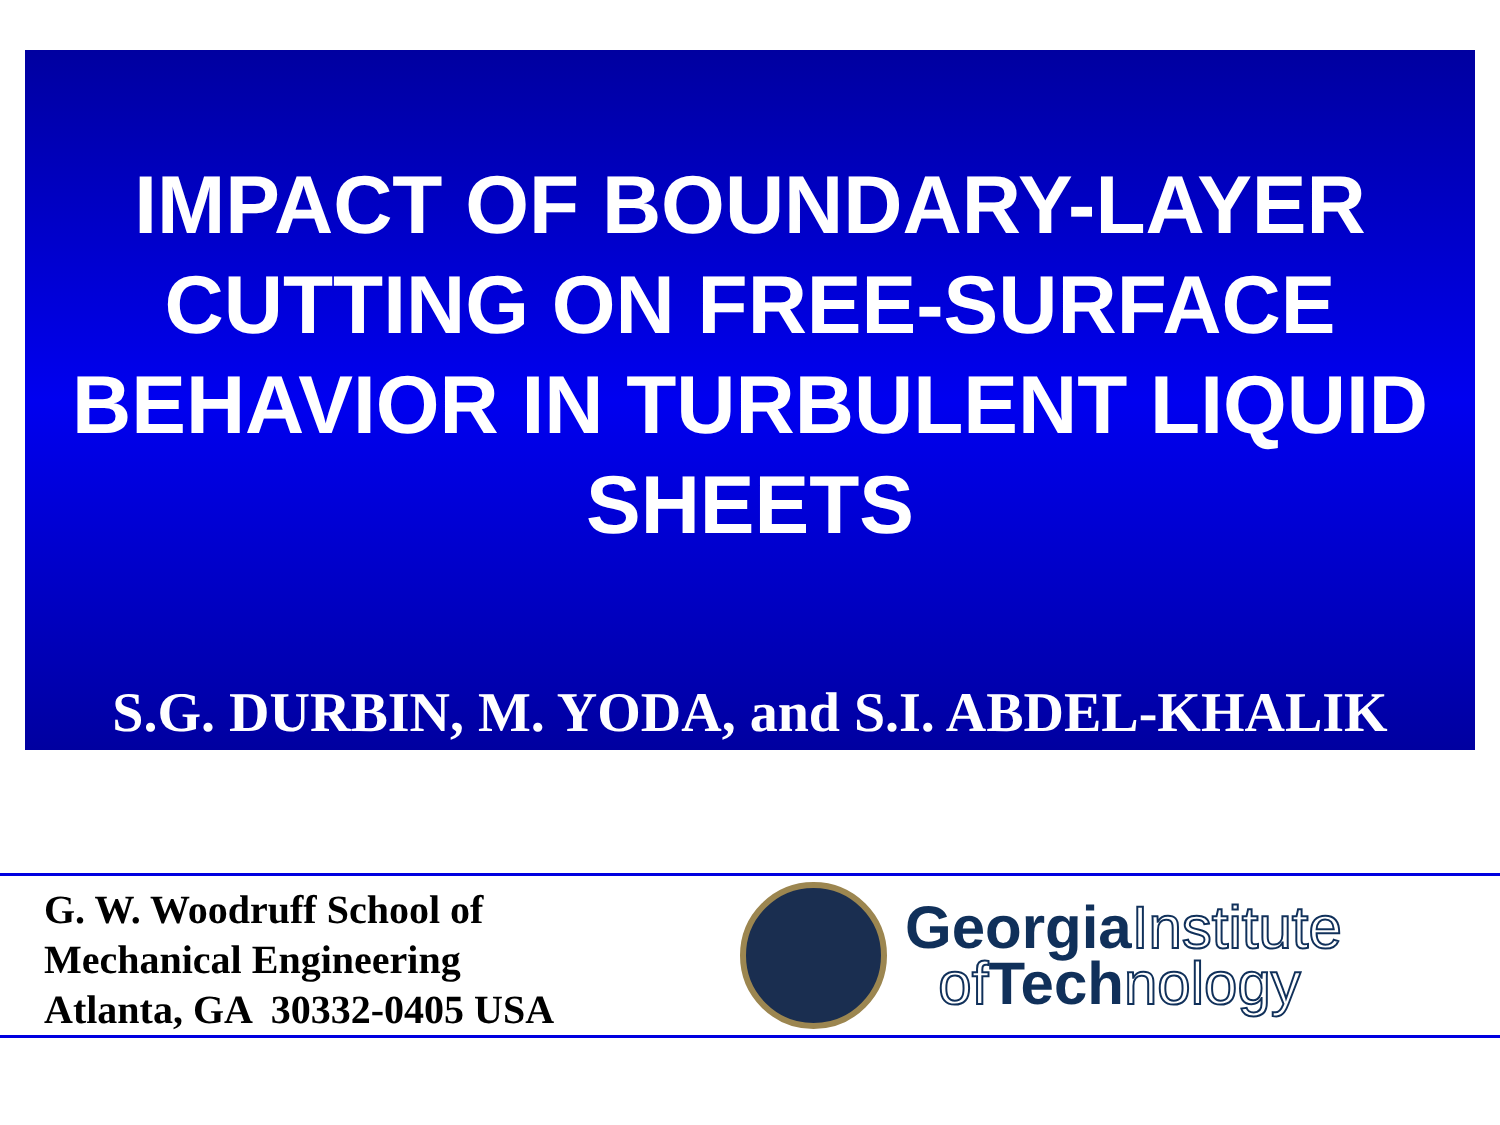IMPACT OF BOUNDARY-LAYER CUTTING ON FREE-SURFACE BEHAVIOR IN TURBULENT LIQUID SHEETS
S.G. DURBIN, M. YODA, and S.I. ABDEL-KHALIK
G. W. Woodruff School of
Mechanical Engineering
Atlanta, GA 30332-0405 USA
GeorgiaInstitute
of Technology